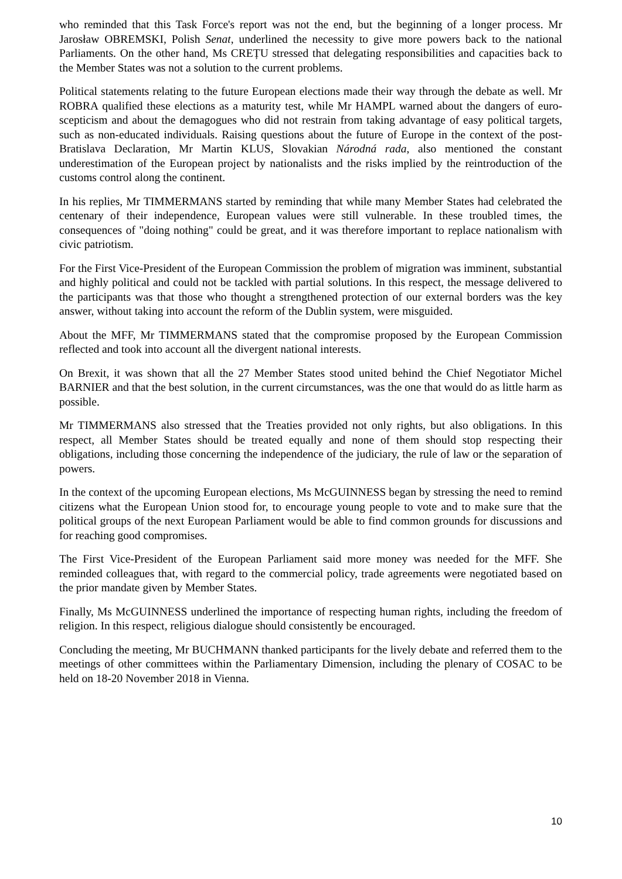who reminded that this Task Force's report was not the end, but the beginning of a longer process. Mr Jarosław OBREMSKI, Polish Senat, underlined the necessity to give more powers back to the national Parliaments. On the other hand, Ms CREȚU stressed that delegating responsibilities and capacities back to the Member States was not a solution to the current problems.
Political statements relating to the future European elections made their way through the debate as well. Mr ROBRA qualified these elections as a maturity test, while Mr HAMPL warned about the dangers of euro-scepticism and about the demagogues who did not restrain from taking advantage of easy political targets, such as non-educated individuals. Raising questions about the future of Europe in the context of the post-Bratislava Declaration, Mr Martin KLUS, Slovakian Národná rada, also mentioned the constant underestimation of the European project by nationalists and the risks implied by the reintroduction of the customs control along the continent.
In his replies, Mr TIMMERMANS started by reminding that while many Member States had celebrated the centenary of their independence, European values were still vulnerable. In these troubled times, the consequences of "doing nothing" could be great, and it was therefore important to replace nationalism with civic patriotism.
For the First Vice-President of the European Commission the problem of migration was imminent, substantial and highly political and could not be tackled with partial solutions. In this respect, the message delivered to the participants was that those who thought a strengthened protection of our external borders was the key answer, without taking into account the reform of the Dublin system, were misguided.
About the MFF, Mr TIMMERMANS stated that the compromise proposed by the European Commission reflected and took into account all the divergent national interests.
On Brexit, it was shown that all the 27 Member States stood united behind the Chief Negotiator Michel BARNIER and that the best solution, in the current circumstances, was the one that would do as little harm as possible.
Mr TIMMERMANS also stressed that the Treaties provided not only rights, but also obligations. In this respect, all Member States should be treated equally and none of them should stop respecting their obligations, including those concerning the independence of the judiciary, the rule of law or the separation of powers.
In the context of the upcoming European elections, Ms McGUINNESS began by stressing the need to remind citizens what the European Union stood for, to encourage young people to vote and to make sure that the political groups of the next European Parliament would be able to find common grounds for discussions and for reaching good compromises.
The First Vice-President of the European Parliament said more money was needed for the MFF. She reminded colleagues that, with regard to the commercial policy, trade agreements were negotiated based on the prior mandate given by Member States.
Finally, Ms McGUINNESS underlined the importance of respecting human rights, including the freedom of religion. In this respect, religious dialogue should consistently be encouraged.
Concluding the meeting, Mr BUCHMANN thanked participants for the lively debate and referred them to the meetings of other committees within the Parliamentary Dimension, including the plenary of COSAC to be held on 18-20 November 2018 in Vienna.
10